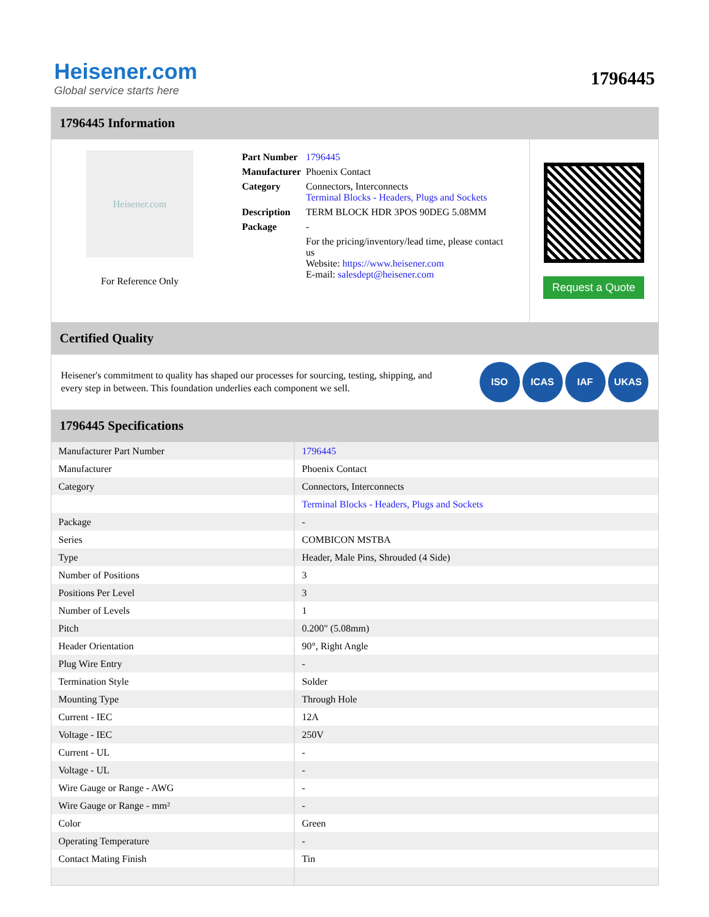Heisener.com
Global service starts here
1796445
1796445 Information
Heisener.com
For Reference Only
| Part Number | 1796445 |
| Manufacturer | Phoenix Contact |
| Category | Connectors, Interconnects Terminal Blocks - Headers, Plugs and Sockets |
| Description | TERM BLOCK HDR 3POS 90DEG 5.08MM |
| Package | - |
| | For the pricing/inventory/lead time, please contact us Website: https://www.heisener.com E-mail: salesdept@heisener.com |
Request a Quote
Certified Quality
Heisener's commitment to quality has shaped our processes for sourcing, testing, shipping, and every step in between. This foundation underlies each component we sell.
ISO ICAS IAF UKAS
1796445 Specifications
| Manufacturer Part Number | 1796445 |
| Manufacturer | Phoenix Contact |
| Category | Connectors, Interconnects |
| | Terminal Blocks - Headers, Plugs and Sockets |
| Package | - |
| Series | COMBICON MSTBA |
| Type | Header, Male Pins, Shrouded (4 Side) |
| Number of Positions | 3 |
| Positions Per Level | 3 |
| Number of Levels | 1 |
| Pitch | 0.200" (5.08mm) |
| Header Orientation | 90°, Right Angle |
| Plug Wire Entry | - |
| Termination Style | Solder |
| Mounting Type | Through Hole |
| Current - IEC | 12A |
| Voltage - IEC | 250V |
| Current - UL | - |
| Voltage - UL | - |
| Wire Gauge or Range - AWG | - |
| Wire Gauge or Range - mm² | - |
| Color | Green |
| Operating Temperature | - |
| Contact Mating Finish | Tin |